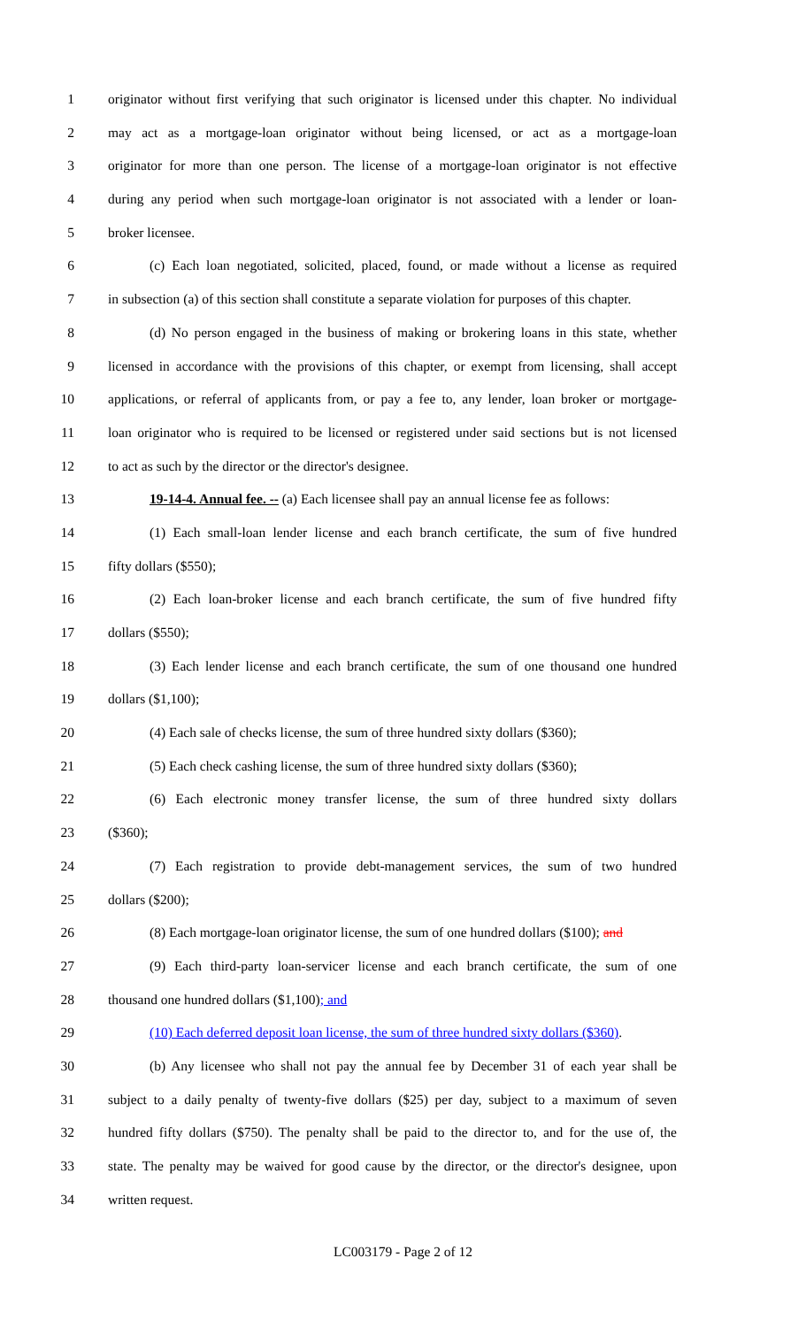1 originator without first verifying that such originator is licensed under this chapter. No individual
2 may act as a mortgage-loan originator without being licensed, or act as a mortgage-loan
3 originator for more than one person. The license of a mortgage-loan originator is not effective
4 during any period when such mortgage-loan originator is not associated with a lender or loan-
5 broker licensee.
6 (c) Each loan negotiated, solicited, placed, found, or made without a license as required
7 in subsection (a) of this section shall constitute a separate violation for purposes of this chapter.
8 (d) No person engaged in the business of making or brokering loans in this state, whether
9 licensed in accordance with the provisions of this chapter, or exempt from licensing, shall accept
10 applications, or referral of applicants from, or pay a fee to, any lender, loan broker or mortgage-
11 loan originator who is required to be licensed or registered under said sections but is not licensed
12 to act as such by the director or the director's designee.
13 19-14-4. Annual fee. -- (a) Each licensee shall pay an annual license fee as follows:
14 (1) Each small-loan lender license and each branch certificate, the sum of five hundred
15 fifty dollars ($550);
16 (2) Each loan-broker license and each branch certificate, the sum of five hundred fifty
17 dollars ($550);
18 (3) Each lender license and each branch certificate, the sum of one thousand one hundred
19 dollars ($1,100);
20 (4) Each sale of checks license, the sum of three hundred sixty dollars ($360);
21 (5) Each check cashing license, the sum of three hundred sixty dollars ($360);
22 (6) Each electronic money transfer license, the sum of three hundred sixty dollars
23 ($360);
24 (7) Each registration to provide debt-management services, the sum of two hundred
25 dollars ($200);
26 (8) Each mortgage-loan originator license, the sum of one hundred dollars ($100); and
27 (9) Each third-party loan-servicer license and each branch certificate, the sum of one
28 thousand one hundred dollars ($1,100); and
29 (10) Each deferred deposit loan license, the sum of three hundred sixty dollars ($360).
30 (b) Any licensee who shall not pay the annual fee by December 31 of each year shall be
31 subject to a daily penalty of twenty-five dollars ($25) per day, subject to a maximum of seven
32 hundred fifty dollars ($750). The penalty shall be paid to the director to, and for the use of, the
33 state. The penalty may be waived for good cause by the director, or the director's designee, upon
34 written request.
LC003179 - Page 2 of 12